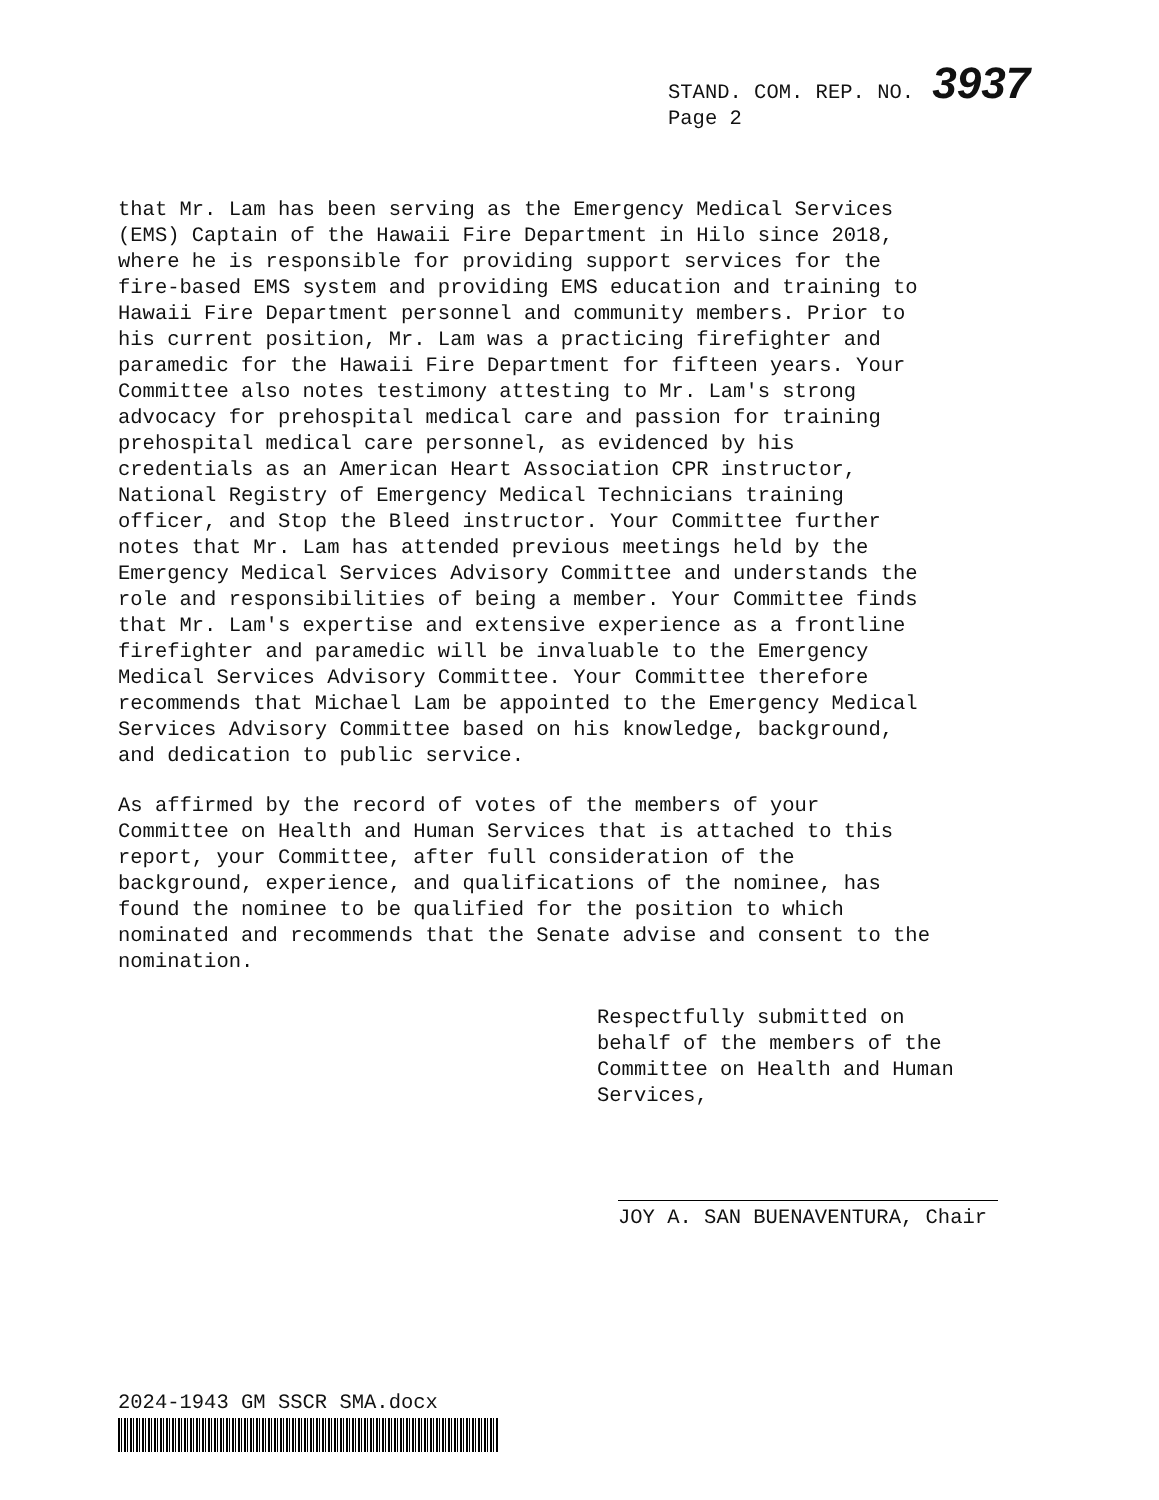STAND. COM. REP. NO. 3937
Page 2
that Mr. Lam has been serving as the Emergency Medical Services (EMS) Captain of the Hawaii Fire Department in Hilo since 2018, where he is responsible for providing support services for the fire-based EMS system and providing EMS education and training to Hawaii Fire Department personnel and community members. Prior to his current position, Mr. Lam was a practicing firefighter and paramedic for the Hawaii Fire Department for fifteen years. Your Committee also notes testimony attesting to Mr. Lam's strong advocacy for prehospital medical care and passion for training prehospital medical care personnel, as evidenced by his credentials as an American Heart Association CPR instructor, National Registry of Emergency Medical Technicians training officer, and Stop the Bleed instructor. Your Committee further notes that Mr. Lam has attended previous meetings held by the Emergency Medical Services Advisory Committee and understands the role and responsibilities of being a member. Your Committee finds that Mr. Lam's expertise and extensive experience as a frontline firefighter and paramedic will be invaluable to the Emergency Medical Services Advisory Committee. Your Committee therefore recommends that Michael Lam be appointed to the Emergency Medical Services Advisory Committee based on his knowledge, background, and dedication to public service.
As affirmed by the record of votes of the members of your Committee on Health and Human Services that is attached to this report, your Committee, after full consideration of the background, experience, and qualifications of the nominee, has found the nominee to be qualified for the position to which nominated and recommends that the Senate advise and consent to the nomination.
Respectfully submitted on
behalf of the members of the
Committee on Health and Human
Services,
JOY A. SAN BUENAVENTURA, Chair
2024-1943 GM SSCR SMA.docx